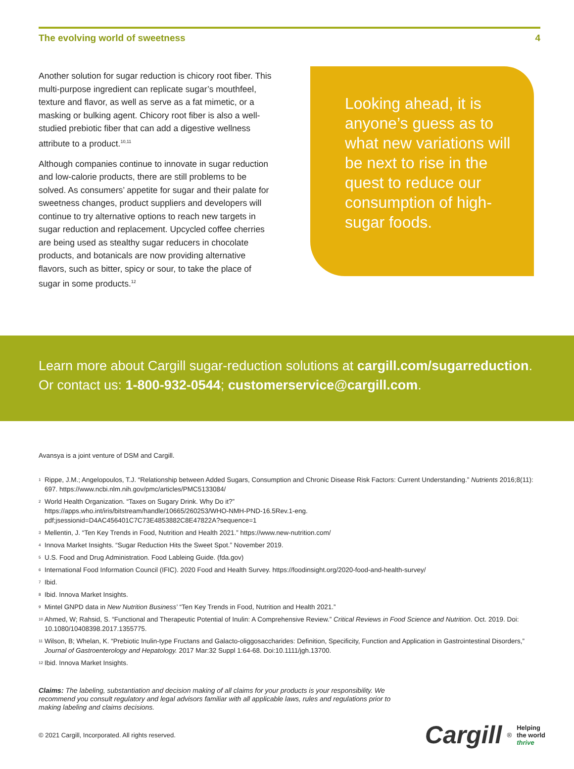The evolving world of sweetness 4
Another solution for sugar reduction is chicory root fiber. This multi-purpose ingredient can replicate sugar’s mouthfeel, texture and flavor, as well as serve as a fat mimetic, or a masking or bulking agent. Chicory root fiber is also a well-studied prebiotic fiber that can add a digestive wellness attribute to a product.<sup>10,11</sup>
Although companies continue to innovate in sugar reduction and low-calorie products, there are still problems to be solved. As consumers’ appetite for sugar and their palate for sweetness changes, product suppliers and developers will continue to try alternative options to reach new targets in sugar reduction and replacement. Upcycled coffee cherries are being used as stealthy sugar reducers in chocolate products, and botanicals are now providing alternative flavors, such as bitter, spicy or sour, to take the place of sugar in some products.<sup>12</sup>
Looking ahead, it is anyone’s guess as to what new variations will be next to rise in the quest to reduce our consumption of high-sugar foods.
Learn more about Cargill sugar-reduction solutions at cargill.com/sugarreduction.
Or contact us: 1-800-932-0544; customerservice@cargill.com.
Avansya is a joint venture of DSM and Cargill.
<sup>1</sup> Rippe, J.M.; Angelopoulos, T.J. “Relationship between Added Sugars, Consumption and Chronic Disease Risk Factors: Current Understanding.” Nutrients 2016;8(11): 697. https://www.ncbi.nlm.nih.gov/pmc/articles/PMC5133084/
<sup>2</sup> World Health Organization. “Taxes on Sugary Drink. Why Do it?”
https://apps.who.int/iris/bitstream/handle/10665/260253/WHO-NMH-PND-16.5Rev.1-eng.
pdf;jsessionid=D4AC456401C7C73E4853882C8E47822A?sequence=1
<sup>3</sup> Mellentin, J. “Ten Key Trends in Food, Nutrition and Health 2021.” https://www.new-nutrition.com/
<sup>4</sup> Innova Market Insights. “Sugar Reduction Hits the Sweet Spot.” November 2019.
<sup>5</sup> U.S. Food and Drug Administration. Food Lableing Guide. (fda.gov)
<sup>6</sup> International Food Information Council (IFIC). 2020 Food and Health Survey. https://foodinsight.org/2020-food-and-health-survey/
<sup>7</sup> Ibid.
<sup>8</sup> Ibid. Innova Market Insights.
<sup>9</sup> Mintel GNPD data in New Nutrition Business’ “Ten Key Trends in Food, Nutrition and Health 2021.”
<sup>10</sup> Ahmed, W; Rahsid, S. “Functional and Therapeutic Potential of Inulin: A Comprehensive Review.” Critical Reviews in Food Science and Nutrition. Oct. 2019. Doi: 10.1080/10408398.2017.1355775.
<sup>11</sup> Wilson, B; Whelan, K. “Prebiotic Inulin-type Fructans and Galacto-oliggosaccharides: Definition, Specificity, Function and Application in Gastrointestinal Disorders,” Journal of Gastroenterology and Hepatology. 2017 Mar:32 Suppl 1:64-68. Doi:10.1111/jgh.13700.
<sup>12</sup> Ibid. Innova Market Insights.
Claims: The labeling, substantiation and decision making of all claims for your products is your responsibility. We recommend you consult regulatory and legal advisors familiar with all applicable laws, rules and regulations prior to making labeling and claims decisions.
© 2021 Cargill, Incorporated. All rights reserved.
Cargill<sup>®</sup>
Helping
the world
thrive